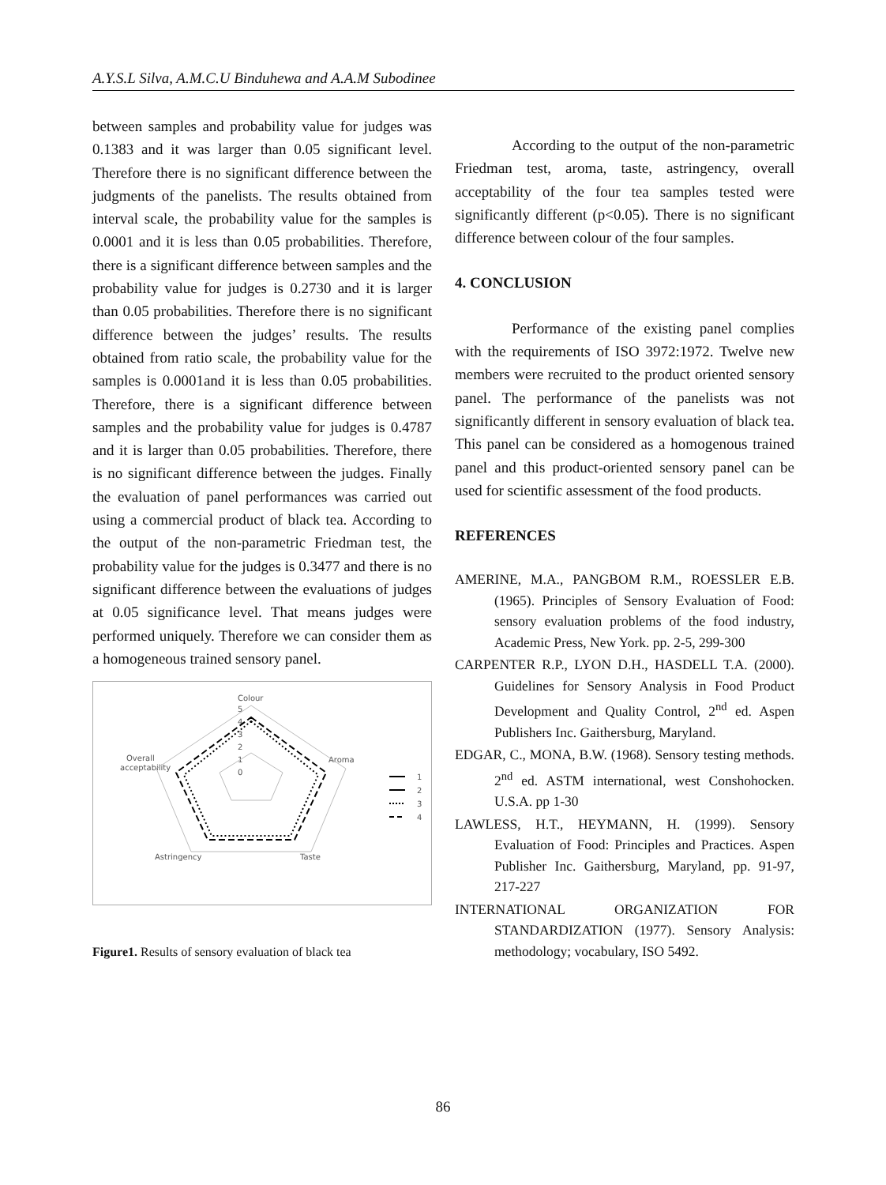A.Y.S.L Silva, A.M.C.U Binduhewa and A.A.M Subodinee
between samples and probability value for judges was 0.1383 and it was larger than 0.05 significant level. Therefore there is no significant difference between the judgments of the panelists. The results obtained from interval scale, the probability value for the samples is 0.0001 and it is less than 0.05 probabilities. Therefore, there is a significant difference between samples and the probability value for judges is 0.2730 and it is larger than 0.05 probabilities. Therefore there is no significant difference between the judges’ results. The results obtained from ratio scale, the probability value for the samples is 0.0001and it is less than 0.05 probabilities. Therefore, there is a significant difference between samples and the probability value for judges is 0.4787 and it is larger than 0.05 probabilities. Therefore, there is no significant difference between the judges. Finally the evaluation of panel performances was carried out using a commercial product of black tea. According to the output of the non-parametric Friedman test, the probability value for the judges is 0.3477 and there is no significant difference between the evaluations of judges at 0.05 significance level. That means judges were performed uniquely. Therefore we can consider them as a homogeneous trained sensory panel.
Colour
5
4
3
2
1
0
Aroma
Overall
acceptability
Astringency
Taste
1
2
3
4
Figure1. Results of sensory evaluation of black tea
According to the output of the non-parametric Friedman test, aroma, taste, astringency, overall acceptability of the four tea samples tested were significantly different (p<0.05). There is no significant difference between colour of the four samples.
4. CONCLUSION
Performance of the existing panel complies with the requirements of ISO 3972:1972. Twelve new members were recruited to the product oriented sensory panel. The performance of the panelists was not significantly different in sensory evaluation of black tea. This panel can be considered as a homogenous trained panel and this product-oriented sensory panel can be used for scientific assessment of the food products.
REFERENCES
AMERINE, M.A., PANGBOM R.M., ROESSLER E.B. (1965). Principles of Sensory Evaluation of Food: sensory evaluation problems of the food industry, Academic Press, New York. pp. 2-5, 299-300
CARPENTER R.P., LYON D.H., HASDELL T.A. (2000). Guidelines for Sensory Analysis in Food Product Development and Quality Control, 2<sup>nd</sup> ed. Aspen Publishers Inc. Gaithersburg, Maryland.
EDGAR, C., MONA, B.W. (1968). Sensory testing methods. 2<sup>nd</sup> ed. ASTM international, west Conshohocken. U.S.A. pp 1-30
LAWLESS, H.T., HEYMANN, H. (1999). Sensory Evaluation of Food: Principles and Practices. Aspen Publisher Inc. Gaithersburg, Maryland, pp. 91-97, 217-227
INTERNATIONAL ORGANIZATION FOR STANDARDIZATION (1977). Sensory Analysis: methodology; vocabulary, ISO 5492.
86